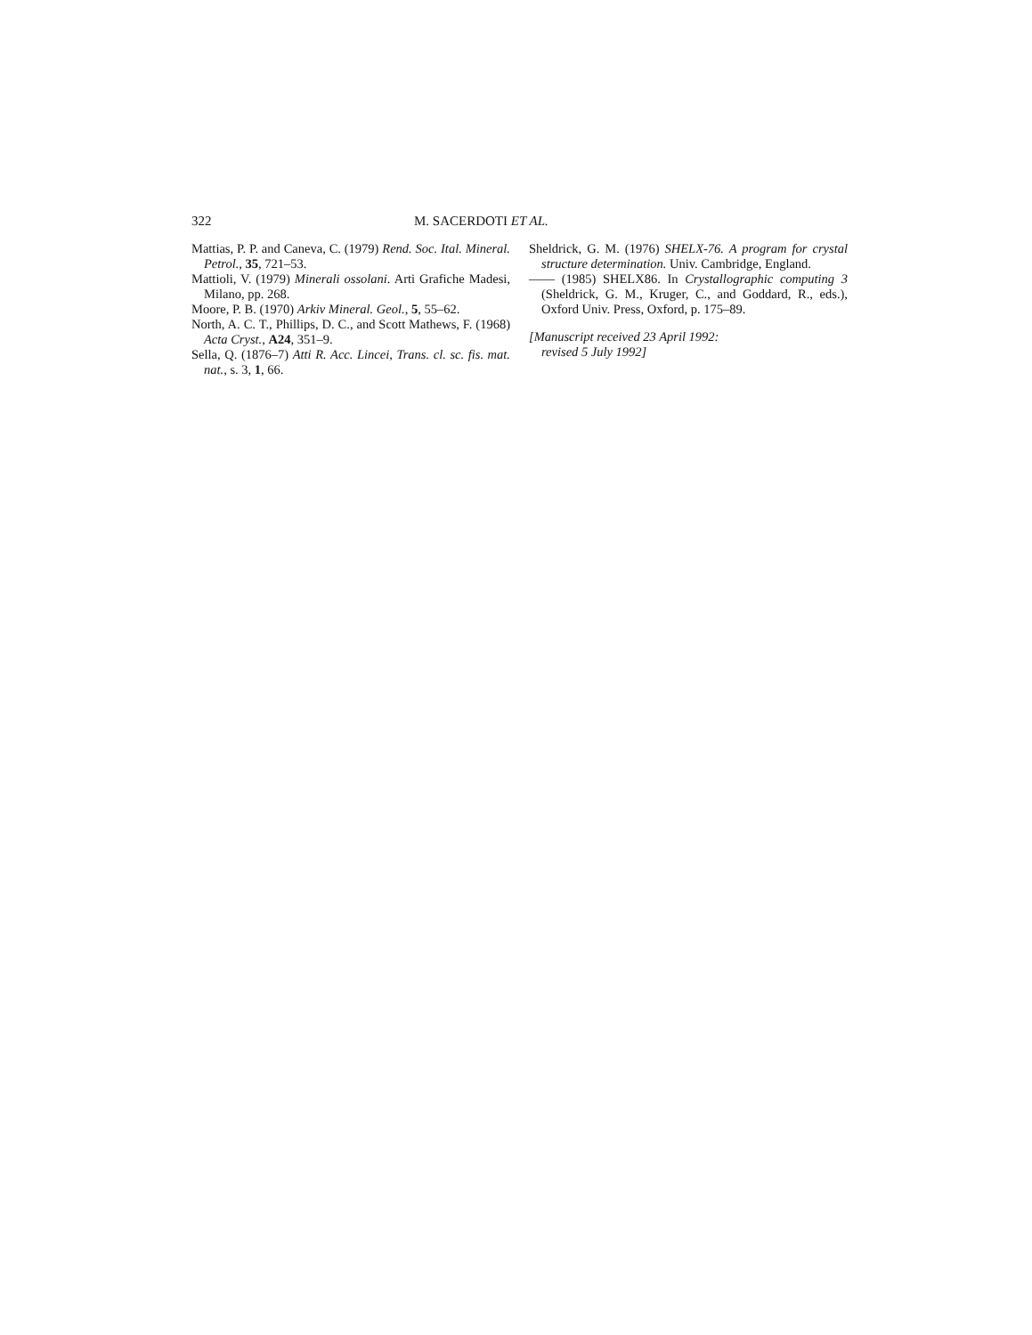322 M. SACERDOTI ET AL.
Mattias, P. P. and Caneva, C. (1979) Rend. Soc. Ital. Mineral. Petrol., 35, 721–53.
Mattioli, V. (1979) Minerali ossolani. Arti Grafiche Madesi, Milano, pp. 268.
Moore, P. B. (1970) Arkiv Mineral. Geol., 5, 55–62.
North, A. C. T., Phillips, D. C., and Scott Mathews, F. (1968) Acta Cryst., A24, 351–9.
Sella, Q. (1876–7) Atti R. Acc. Lincei, Trans. cl. sc. fis. mat. nat., s. 3, 1, 66.
Sheldrick, G. M. (1976) SHELX-76. A program for crystal structure determination. Univ. Cambridge, England.
—— (1985) SHELX86. In Crystallographic computing 3 (Sheldrick, G. M., Kruger, C., and Goddard, R., eds.), Oxford Univ. Press, Oxford, p. 175–89.
[Manuscript received 23 April 1992:
revised 5 July 1992]